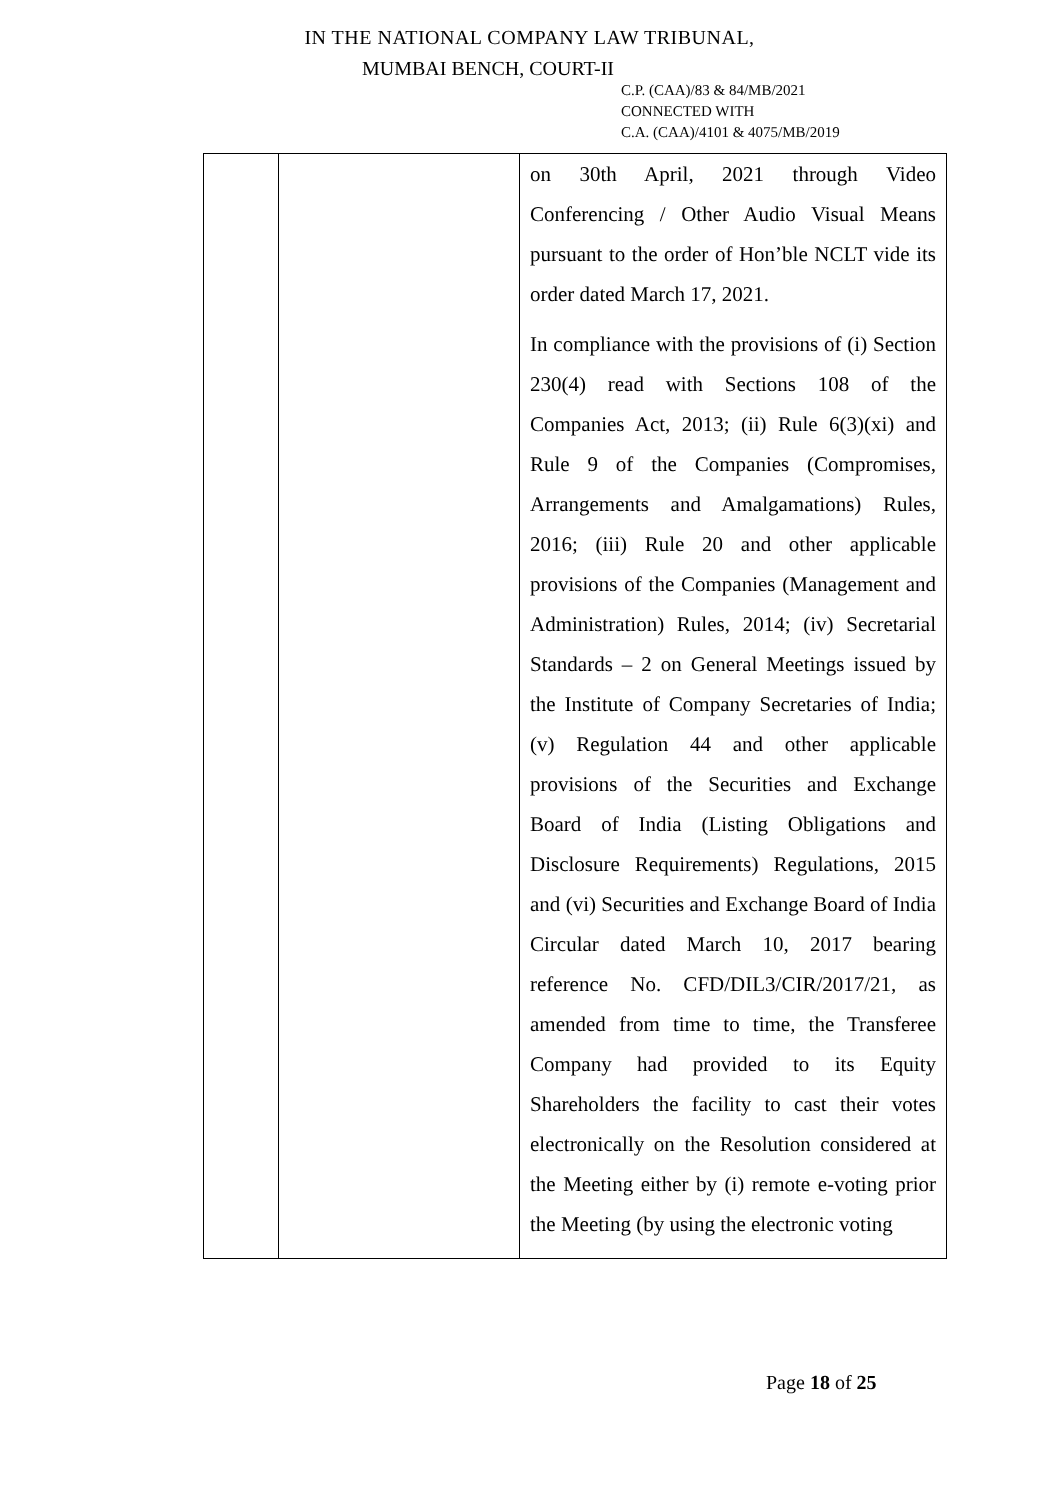IN THE NATIONAL COMPANY LAW TRIBUNAL,
MUMBAI BENCH, COURT-II
C.P. (CAA)/83 & 84/MB/2021
CONNECTED WITH
C.A. (CAA)/4101 & 4075/MB/2019
| | | on 30th April, 2021 through Video Conferencing / Other Audio Visual Means pursuant to the order of Hon’ble NCLT vide its order dated March 17, 2021. In compliance with the provisions of (i) Section 230(4) read with Sections 108 of the Companies Act, 2013; (ii) Rule 6(3)(xi) and Rule 9 of the Companies (Compromises, Arrangements and Amalgamations) Rules, 2016; (iii) Rule 20 and other applicable provisions of the Companies (Management and Administration) Rules, 2014; (iv) Secretarial Standards – 2 on General Meetings issued by the Institute of Company Secretaries of India; (v) Regulation 44 and other applicable provisions of the Securities and Exchange Board of India (Listing Obligations and Disclosure Requirements) Regulations, 2015 and (vi) Securities and Exchange Board of India Circular dated March 10, 2017 bearing reference No. CFD/DIL3/CIR/2017/21, as amended from time to time, the Transferee Company had provided to its Equity Shareholders the facility to cast their votes electronically on the Resolution considered at the Meeting either by (i) remote e-voting prior the Meeting (by using the electronic voting |
Page 18 of 25